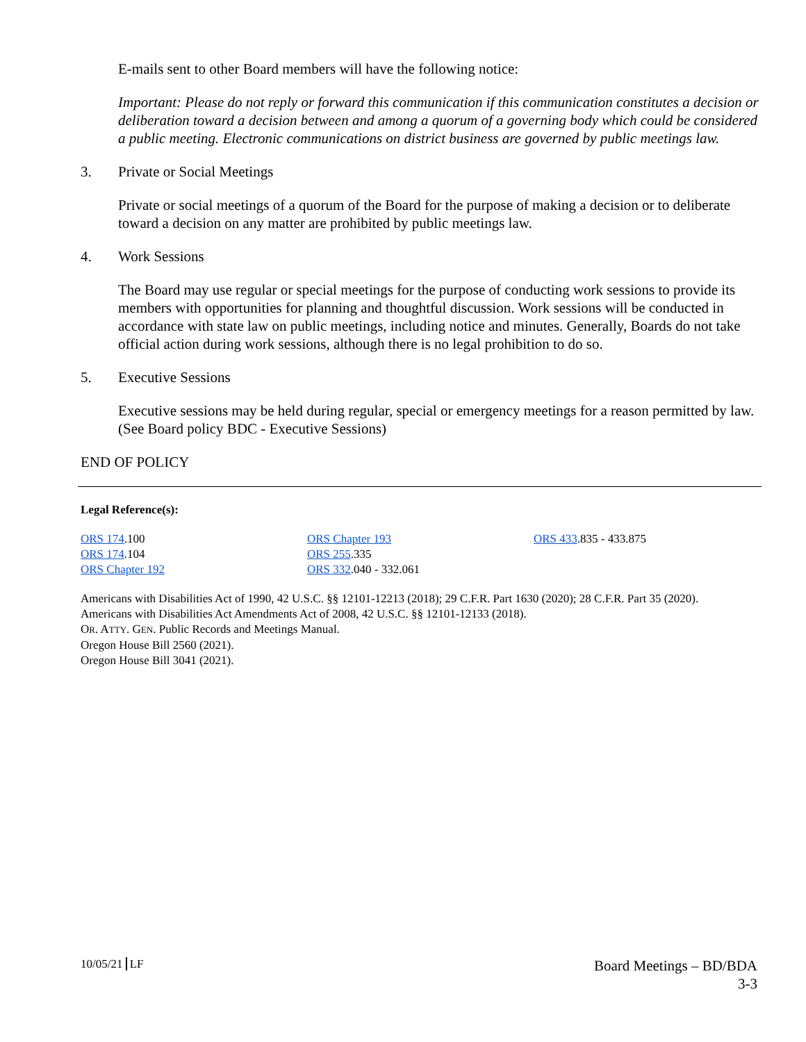E-mails sent to other Board members will have the following notice:
Important: Please do not reply or forward this communication if this communication constitutes a decision or deliberation toward a decision between and among a quorum of a governing body which could be considered a public meeting. Electronic communications on district business are governed by public meetings law.
3. Private or Social Meetings
Private or social meetings of a quorum of the Board for the purpose of making a decision or to deliberate toward a decision on any matter are prohibited by public meetings law.
4. Work Sessions
The Board may use regular or special meetings for the purpose of conducting work sessions to provide its members with opportunities for planning and thoughtful discussion. Work sessions will be conducted in accordance with state law on public meetings, including notice and minutes. Generally, Boards do not take official action during work sessions, although there is no legal prohibition to do so.
5. Executive Sessions
Executive sessions may be held during regular, special or emergency meetings for a reason permitted by law. (See Board policy BDC - Executive Sessions)
END OF POLICY
Legal Reference(s):
ORS 174.100
ORS 174.104
ORS Chapter 192
ORS Chapter 193
ORS 255.335
ORS 332.040 - 332.061
ORS 433.835 - 433.875
Americans with Disabilities Act of 1990, 42 U.S.C. §§ 12101-12213 (2018); 29 C.F.R. Part 1630 (2020); 28 C.F.R. Part 35 (2020).
Americans with Disabilities Act Amendments Act of 2008, 42 U.S.C. §§ 12101-12133 (2018).
OR. ATTY. GEN. Public Records and Meetings Manual.
Oregon House Bill 2560 (2021).
Oregon House Bill 3041 (2021).
10/05/21 LF
Board Meetings – BD/BDA
3-3